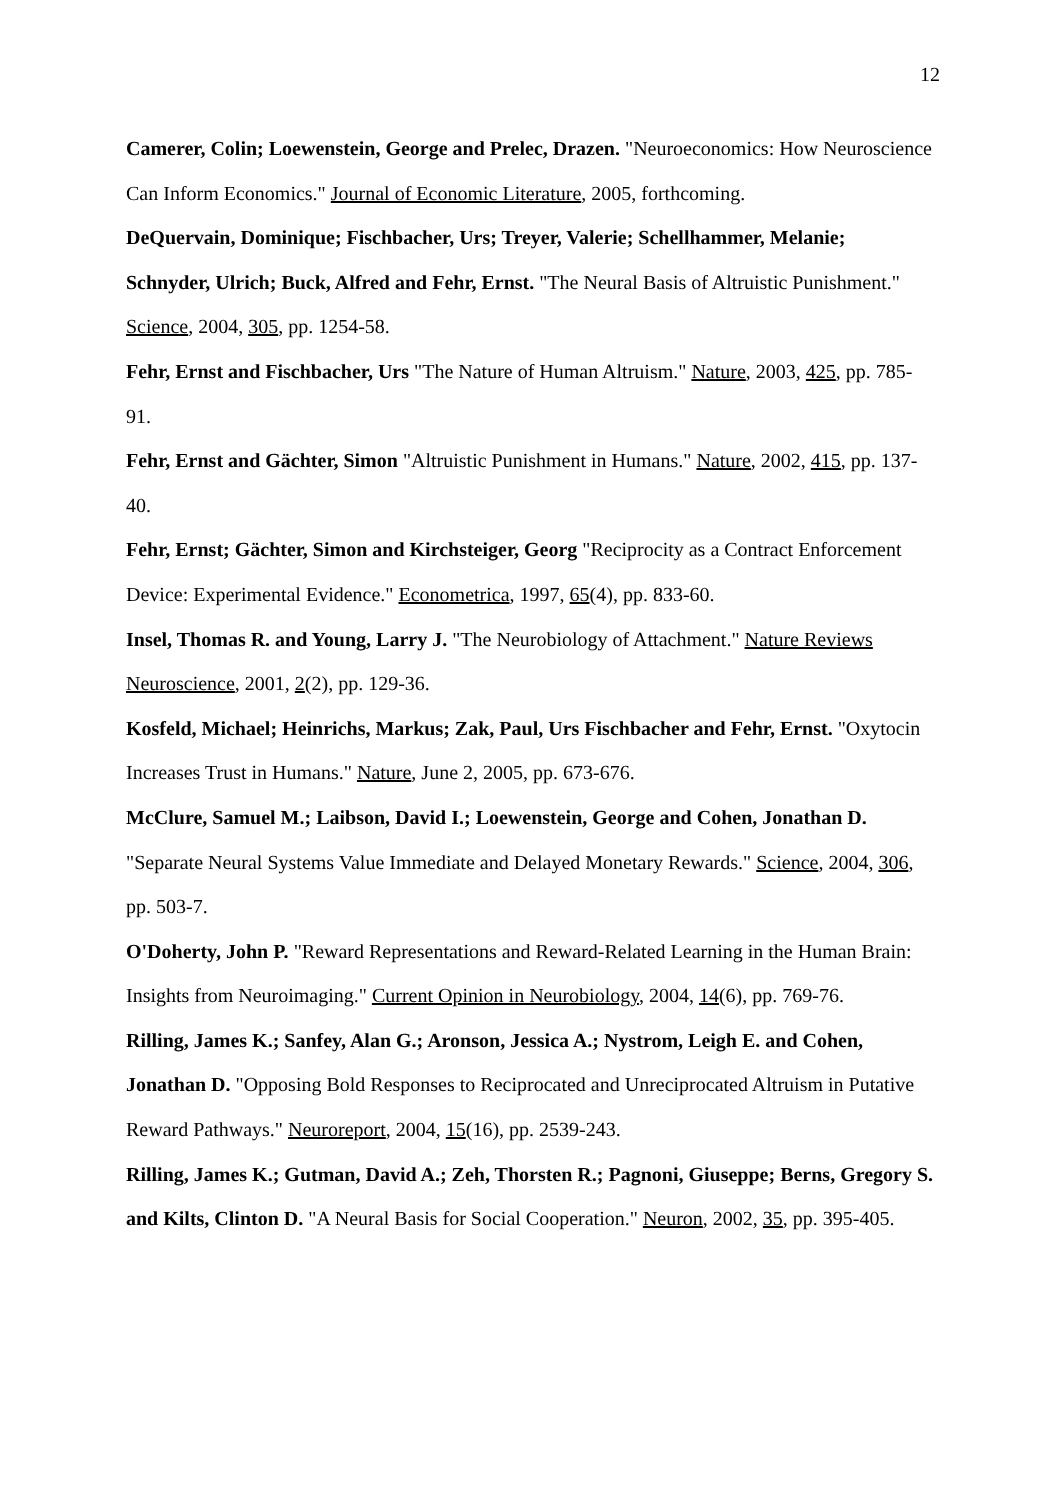12
Camerer, Colin; Loewenstein, George and Prelec, Drazen. "Neuroeconomics: How Neuroscience Can Inform Economics." Journal of Economic Literature, 2005, forthcoming.
DeQuervain, Dominique; Fischbacher, Urs; Treyer, Valerie; Schellhammer, Melanie; Schnyder, Ulrich; Buck, Alfred and Fehr, Ernst. "The Neural Basis of Altruistic Punishment." Science, 2004, 305, pp. 1254-58.
Fehr, Ernst and Fischbacher, Urs "The Nature of Human Altruism." Nature, 2003, 425, pp. 785-91.
Fehr, Ernst and Gächter, Simon "Altruistic Punishment in Humans." Nature, 2002, 415, pp. 137-40.
Fehr, Ernst; Gächter, Simon and Kirchsteiger, Georg "Reciprocity as a Contract Enforcement Device: Experimental Evidence." Econometrica, 1997, 65(4), pp. 833-60.
Insel, Thomas R. and Young, Larry J. "The Neurobiology of Attachment." Nature Reviews Neuroscience, 2001, 2(2), pp. 129-36.
Kosfeld, Michael; Heinrichs, Markus; Zak, Paul, Urs Fischbacher and Fehr, Ernst. "Oxytocin Increases Trust in Humans." Nature, June 2, 2005, pp. 673-676.
McClure, Samuel M.; Laibson, David I.; Loewenstein, George and Cohen, Jonathan D. "Separate Neural Systems Value Immediate and Delayed Monetary Rewards." Science, 2004, 306, pp. 503-7.
O'Doherty, John P. "Reward Representations and Reward-Related Learning in the Human Brain: Insights from Neuroimaging." Current Opinion in Neurobiology, 2004, 14(6), pp. 769-76.
Rilling, James K.; Sanfey, Alan G.; Aronson, Jessica A.; Nystrom, Leigh E. and Cohen, Jonathan D. "Opposing Bold Responses to Reciprocated and Unreciprocated Altruism in Putative Reward Pathways." Neuroreport, 2004, 15(16), pp. 2539-243.
Rilling, James K.; Gutman, David A.; Zeh, Thorsten R.; Pagnoni, Giuseppe; Berns, Gregory S. and Kilts, Clinton D. "A Neural Basis for Social Cooperation." Neuron, 2002, 35, pp. 395-405.